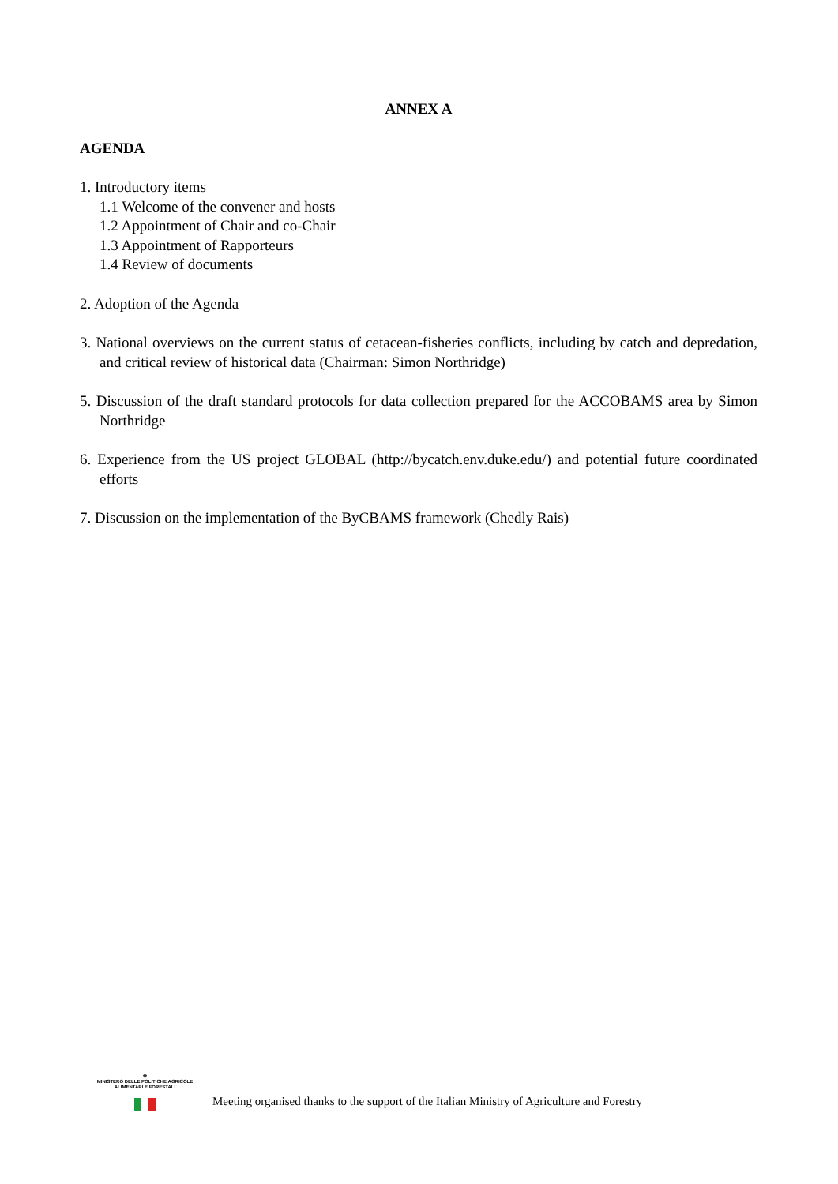ANNEX A
AGENDA
1. Introductory items
1.1 Welcome of the convener and hosts
1.2 Appointment of Chair and co-Chair
1.3 Appointment of Rapporteurs
1.4 Review of documents
2. Adoption of the Agenda
3. National overviews on the current status of cetacean-fisheries conflicts, including by catch and depredation, and critical review of historical data (Chairman: Simon Northridge)
5. Discussion of the draft standard protocols for data collection prepared for the ACCOBAMS area by Simon Northridge
6. Experience from the US project GLOBAL (http://bycatch.env.duke.edu/) and potential future coordinated efforts
7. Discussion on the implementation of the ByCBAMS framework (Chedly Rais)
✿
MINISTERO DELLE POLITICHE AGRICOLE
ALIMENTARI E FORESTALI
Meeting organised thanks to the support of the Italian Ministry of Agriculture and Forestry